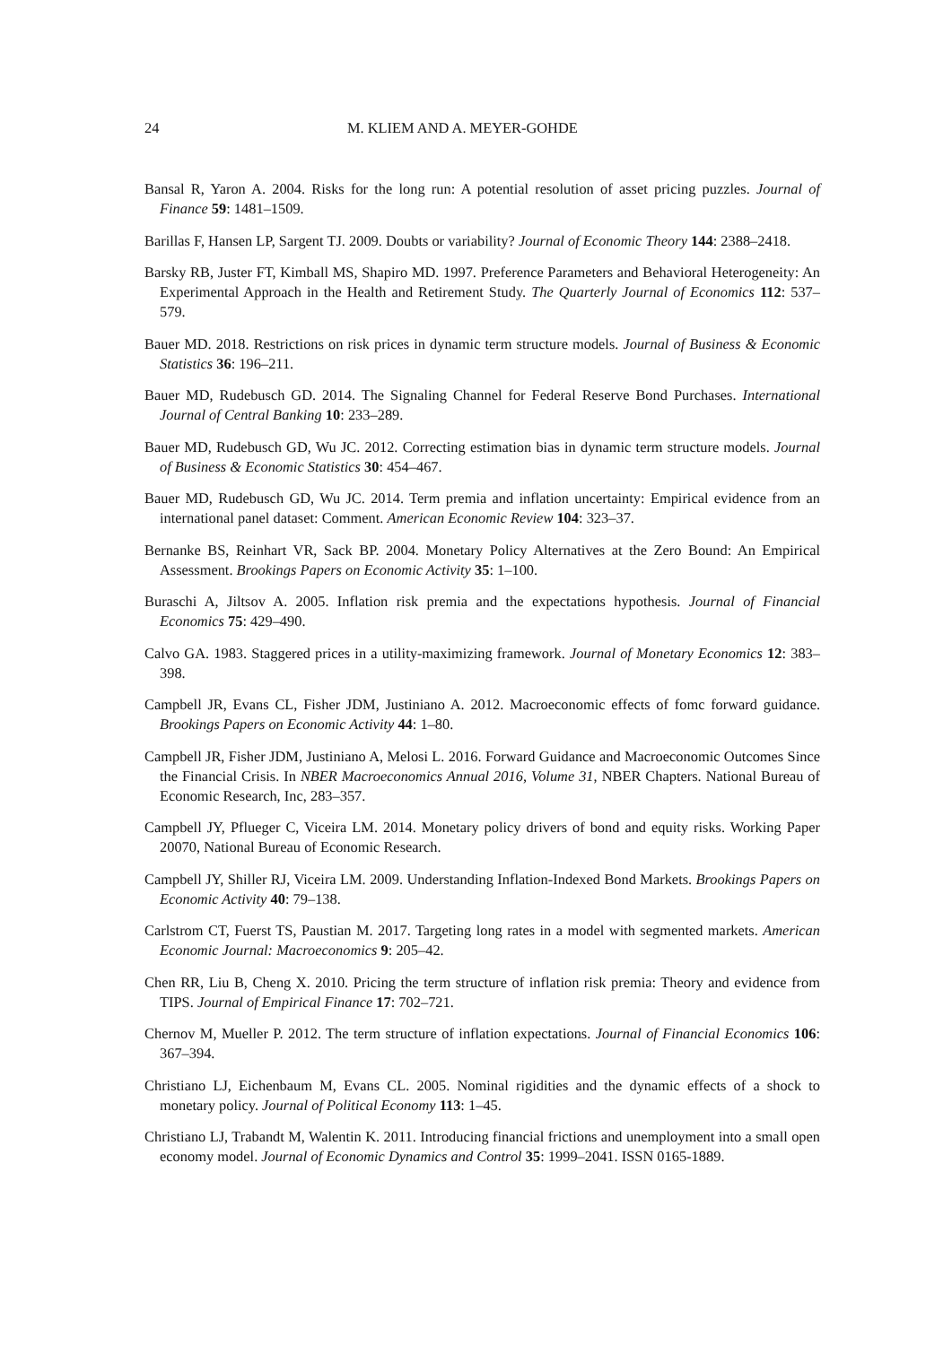24 M. KLIEM AND A. MEYER-GOHDE
Bansal R, Yaron A. 2004. Risks for the long run: A potential resolution of asset pricing puzzles. Journal of Finance 59: 1481–1509.
Barillas F, Hansen LP, Sargent TJ. 2009. Doubts or variability? Journal of Economic Theory 144: 2388–2418.
Barsky RB, Juster FT, Kimball MS, Shapiro MD. 1997. Preference Parameters and Behavioral Heterogeneity: An Experimental Approach in the Health and Retirement Study. The Quarterly Journal of Economics 112: 537–579.
Bauer MD. 2018. Restrictions on risk prices in dynamic term structure models. Journal of Business & Economic Statistics 36: 196–211.
Bauer MD, Rudebusch GD. 2014. The Signaling Channel for Federal Reserve Bond Purchases. International Journal of Central Banking 10: 233–289.
Bauer MD, Rudebusch GD, Wu JC. 2012. Correcting estimation bias in dynamic term structure models. Journal of Business & Economic Statistics 30: 454–467.
Bauer MD, Rudebusch GD, Wu JC. 2014. Term premia and inflation uncertainty: Empirical evidence from an international panel dataset: Comment. American Economic Review 104: 323–37.
Bernanke BS, Reinhart VR, Sack BP. 2004. Monetary Policy Alternatives at the Zero Bound: An Empirical Assessment. Brookings Papers on Economic Activity 35: 1–100.
Buraschi A, Jiltsov A. 2005. Inflation risk premia and the expectations hypothesis. Journal of Financial Economics 75: 429–490.
Calvo GA. 1983. Staggered prices in a utility-maximizing framework. Journal of Monetary Economics 12: 383–398.
Campbell JR, Evans CL, Fisher JDM, Justiniano A. 2012. Macroeconomic effects of fomc forward guidance. Brookings Papers on Economic Activity 44: 1–80.
Campbell JR, Fisher JDM, Justiniano A, Melosi L. 2016. Forward Guidance and Macroeconomic Outcomes Since the Financial Crisis. In NBER Macroeconomics Annual 2016, Volume 31, NBER Chapters. National Bureau of Economic Research, Inc, 283–357.
Campbell JY, Pflueger C, Viceira LM. 2014. Monetary policy drivers of bond and equity risks. Working Paper 20070, National Bureau of Economic Research.
Campbell JY, Shiller RJ, Viceira LM. 2009. Understanding Inflation-Indexed Bond Markets. Brookings Papers on Economic Activity 40: 79–138.
Carlstrom CT, Fuerst TS, Paustian M. 2017. Targeting long rates in a model with segmented markets. American Economic Journal: Macroeconomics 9: 205–42.
Chen RR, Liu B, Cheng X. 2010. Pricing the term structure of inflation risk premia: Theory and evidence from TIPS. Journal of Empirical Finance 17: 702–721.
Chernov M, Mueller P. 2012. The term structure of inflation expectations. Journal of Financial Economics 106: 367–394.
Christiano LJ, Eichenbaum M, Evans CL. 2005. Nominal rigidities and the dynamic effects of a shock to monetary policy. Journal of Political Economy 113: 1–45.
Christiano LJ, Trabandt M, Walentin K. 2011. Introducing financial frictions and unemployment into a small open economy model. Journal of Economic Dynamics and Control 35: 1999–2041. ISSN 0165-1889.